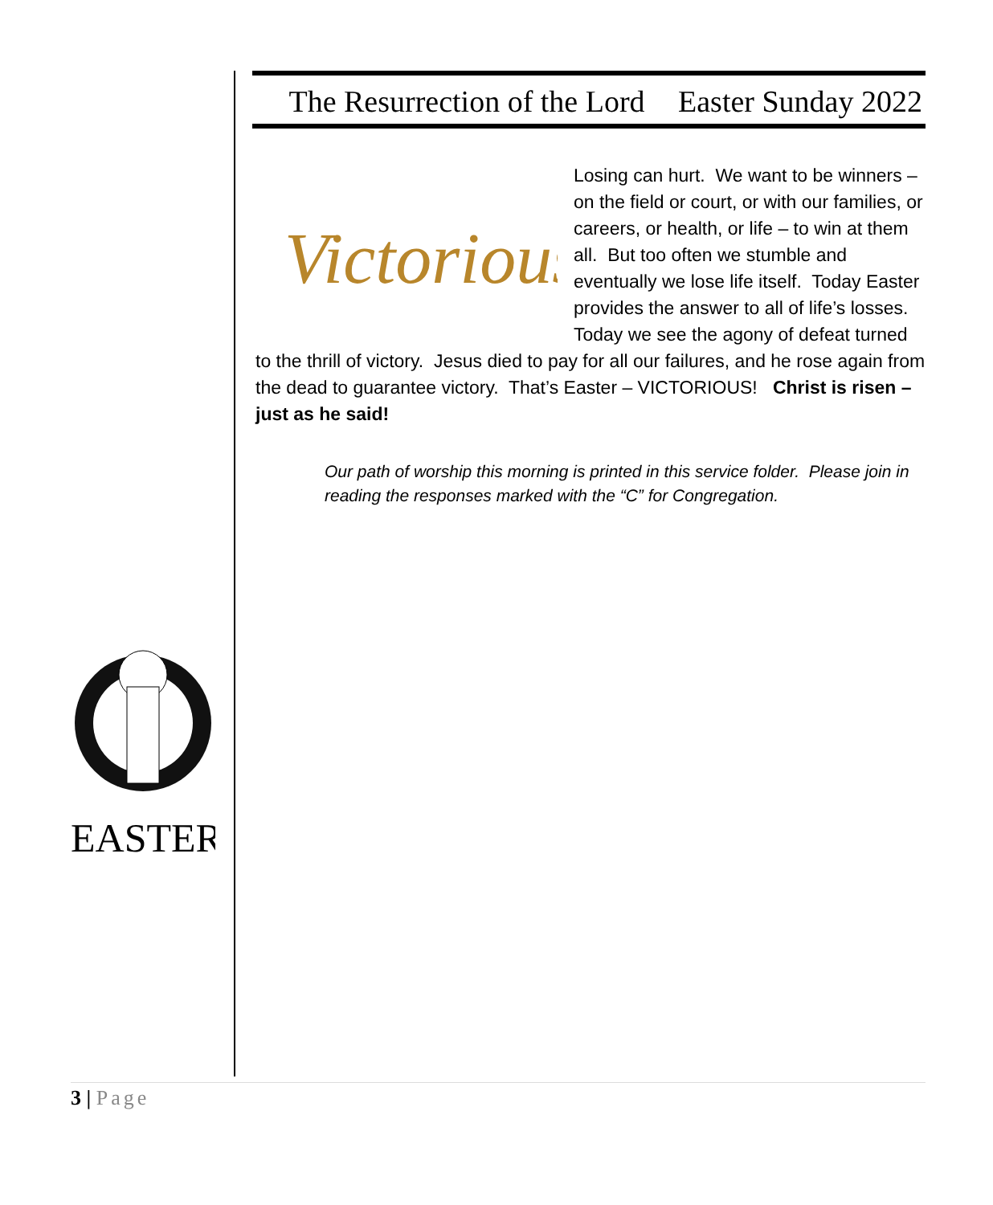EASTER
The Resurrection of the Lord Easter Sunday 2022
Victorious
Losing can hurt. We want to be winners – on the field or court, or with our families, or careers, or health, or life – to win at them all. But too often we stumble and eventually we lose life itself. Today Easter provides the answer to all of life’s losses. Today we see the agony of defeat turned to the thrill of victory. Jesus died to pay for all our failures, and he rose again from the dead to guarantee victory. That’s Easter – VICTORIOUS! Christ is risen – just as he said!
Our path of worship this morning is printed in this service folder. Please join in reading the responses marked with the “C” for Congregation.
3 | Page